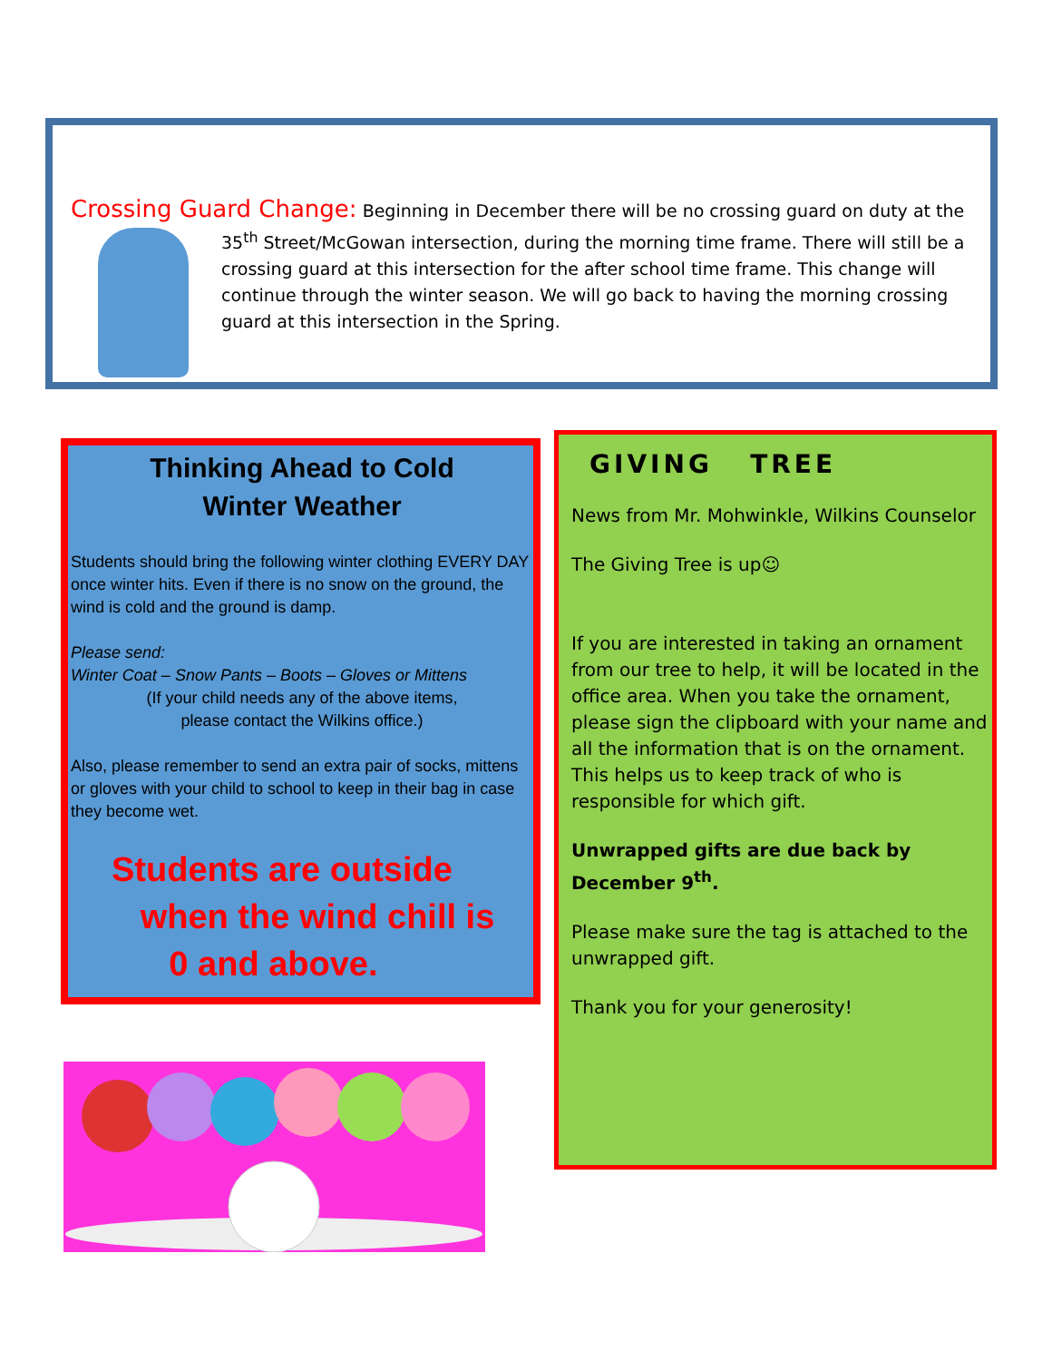Crossing Guard Change: Beginning in December there will be no crossing guard on duty at the
35<sup>th</sup> Street/McGowan intersection, during the morning time frame. There will still be a crossing guard at this intersection for the after school time frame. This change will continue through the winter season. We will go back to having the morning crossing guard at this intersection in the Spring.
Thinking Ahead to Cold
Winter Weather
Students should bring the following winter clothing EVERY DAY once winter hits. Even if there is no snow on the ground, the wind is cold and the ground is damp.
Please send:
Winter Coat – Snow Pants – Boots – Gloves or Mittens
(If your child needs any of the above items,
please contact the Wilkins office.)
Also, please remember to send an extra pair of socks, mittens or gloves with your child to school to keep in their bag in case they become wet.
Students are outside
when the wind chill is
0 and above.
GIVING TREE
News from Mr. Mohwinkle, Wilkins Counselor
The Giving Tree is up☺
If you are interested in taking an ornament from our tree to help, it will be located in the office area. When you take the ornament, please sign the clipboard with your name and all the information that is on the ornament. This helps us to keep track of who is responsible for which gift.
Unwrapped gifts are due back by December 9<sup>th</sup>.
Please make sure the tag is attached to the unwrapped gift.
Thank you for your generosity!